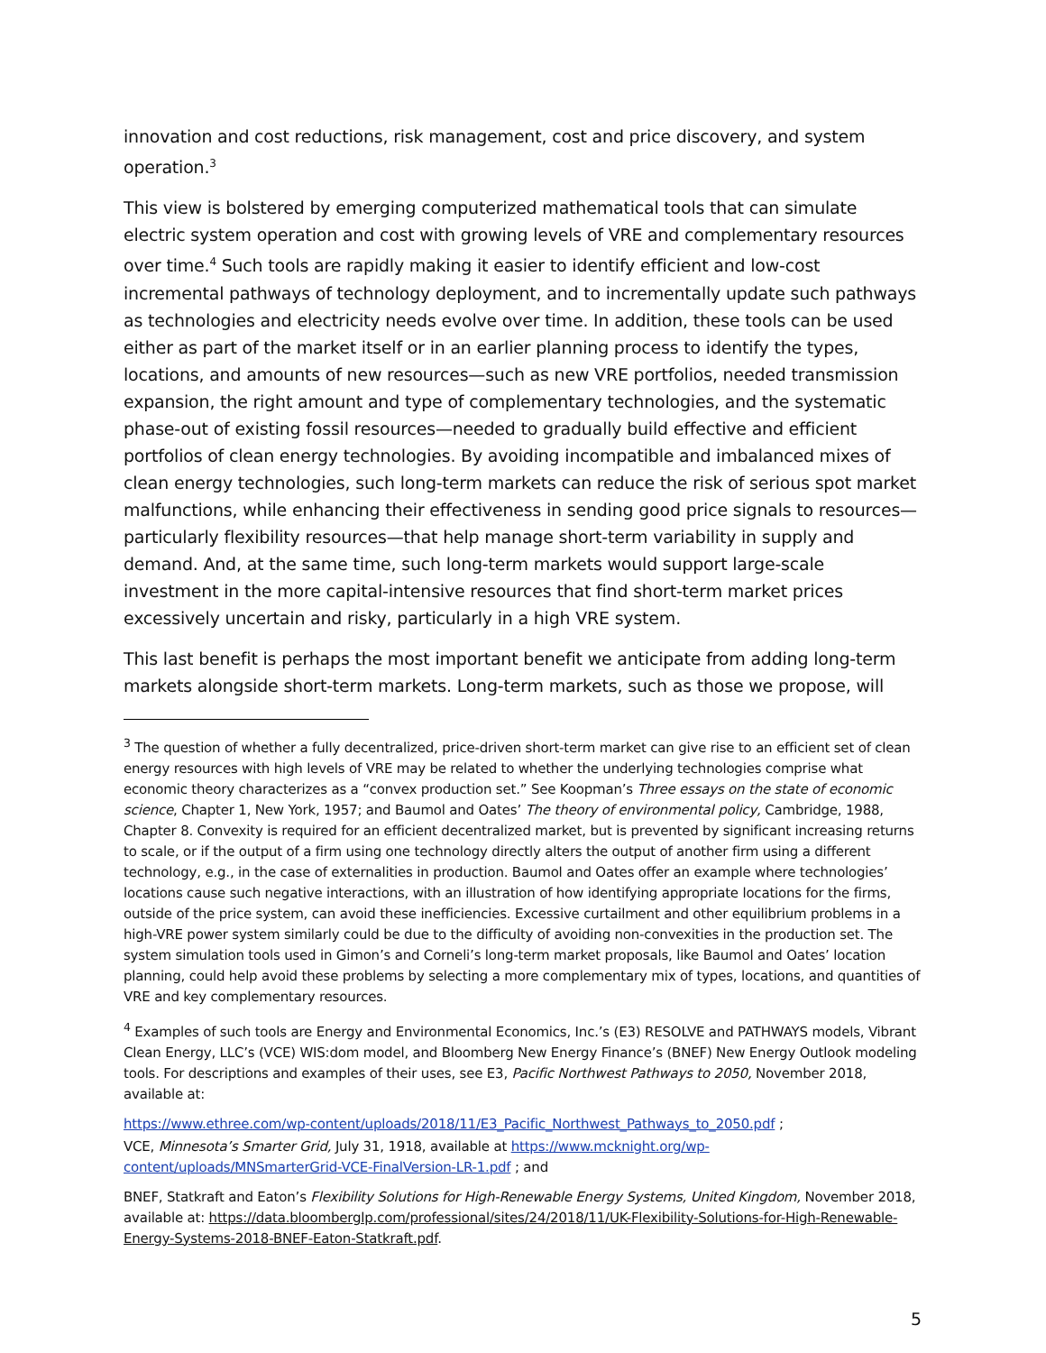innovation and cost reductions, risk management, cost and price discovery, and system operation.<sup>3</sup>
This view is bolstered by emerging computerized mathematical tools that can simulate electric system operation and cost with growing levels of VRE and complementary resources over time.<sup>4</sup> Such tools are rapidly making it easier to identify efficient and low-cost incremental pathways of technology deployment, and to incrementally update such pathways as technologies and electricity needs evolve over time. In addition, these tools can be used either as part of the market itself or in an earlier planning process to identify the types, locations, and amounts of new resources—such as new VRE portfolios, needed transmission expansion, the right amount and type of complementary technologies, and the systematic phase-out of existing fossil resources—needed to gradually build effective and efficient portfolios of clean energy technologies. By avoiding incompatible and imbalanced mixes of clean energy technologies, such long-term markets can reduce the risk of serious spot market malfunctions, while enhancing their effectiveness in sending good price signals to resources—particularly flexibility resources—that help manage short-term variability in supply and demand. And, at the same time, such long-term markets would support large-scale investment in the more capital-intensive resources that find short-term market prices excessively uncertain and risky, particularly in a high VRE system.
This last benefit is perhaps the most important benefit we anticipate from adding long-term markets alongside short-term markets. Long-term markets, such as those we propose, will
<sup>3</sup> The question of whether a fully decentralized, price-driven short-term market can give rise to an efficient set of clean energy resources with high levels of VRE may be related to whether the underlying technologies comprise what economic theory characterizes as a “convex production set.” See Koopman’s Three essays on the state of economic science, Chapter 1, New York, 1957; and Baumol and Oates’ The theory of environmental policy, Cambridge, 1988, Chapter 8. Convexity is required for an efficient decentralized market, but is prevented by significant increasing returns to scale, or if the output of a firm using one technology directly alters the output of another firm using a different technology, e.g., in the case of externalities in production. Baumol and Oates offer an example where technologies’ locations cause such negative interactions, with an illustration of how identifying appropriate locations for the firms, outside of the price system, can avoid these inefficiencies. Excessive curtailment and other equilibrium problems in a high-VRE power system similarly could be due to the difficulty of avoiding non-convexities in the production set. The system simulation tools used in Gimon’s and Corneli’s long-term market proposals, like Baumol and Oates’ location planning, could help avoid these problems by selecting a more complementary mix of types, locations, and quantities of VRE and key complementary resources.
<sup>4</sup> Examples of such tools are Energy and Environmental Economics, Inc.’s (E3) RESOLVE and PATHWAYS models, Vibrant Clean Energy, LLC’s (VCE) WIS:dom model, and Bloomberg New Energy Finance’s (BNEF) New Energy Outlook modeling tools. For descriptions and examples of their uses, see E3, Pacific Northwest Pathways to 2050, November 2018, available at:
https://www.ethree.com/wp-content/uploads/2018/11/E3_Pacific_Northwest_Pathways_to_2050.pdf ;
VCE, Minnesota’s Smarter Grid, July 31, 1918, available at https://www.mcknight.org/wp-content/uploads/MNSmarterGrid-VCE-FinalVersion-LR-1.pdf ; and
BNEF, Statkraft and Eaton’s Flexibility Solutions for High-Renewable Energy Systems, United Kingdom, November 2018, available at: https://data.bloomberglp.com/professional/sites/24/2018/11/UK-Flexibility-Solutions-for-High-Renewable-Energy-Systems-2018-BNEF-Eaton-Statkraft.pdf.
5